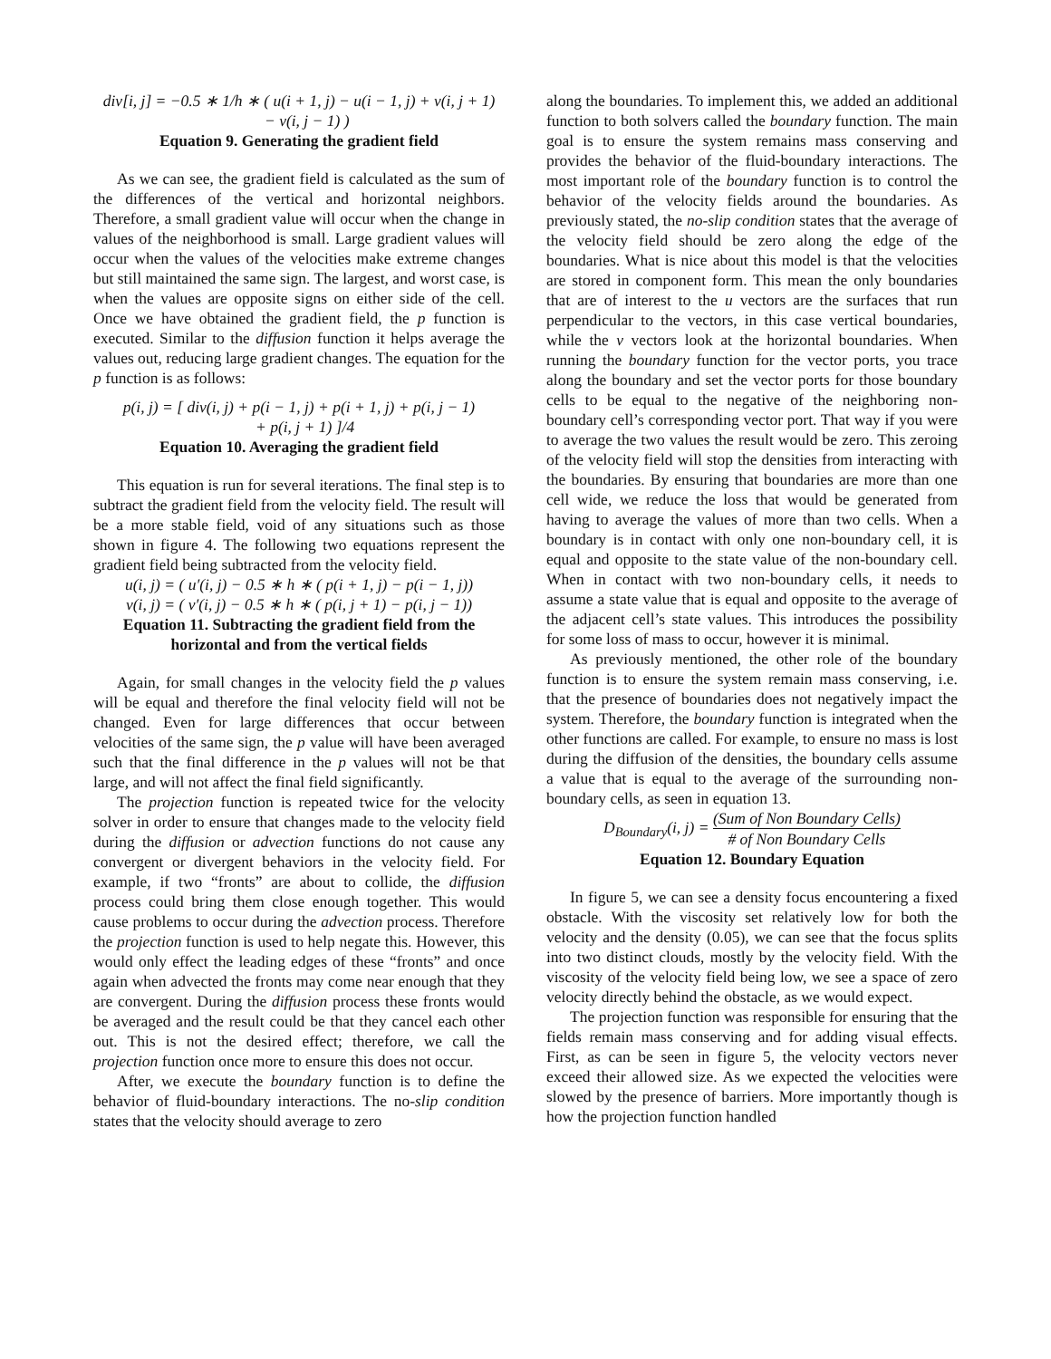div[i, j] = −0.5 ∗ 1/h ∗ ( u(i + 1, j) − u(i − 1, j) + v(i, j + 1)
− v(i, j − 1) )
Equation 9. Generating the gradient field
As we can see, the gradient field is calculated as the sum of the differences of the vertical and horizontal neighbors. Therefore, a small gradient value will occur when the change in values of the neighborhood is small. Large gradient values will occur when the values of the velocities make extreme changes but still maintained the same sign. The largest, and worst case, is when the values are opposite signs on either side of the cell. Once we have obtained the gradient field, the p function is executed. Similar to the diffusion function it helps average the values out, reducing large gradient changes. The equation for the p function is as follows:
p(i, j) = [ div(i, j) + p(i − 1, j) + p(i + 1, j) + p(i, j − 1)
+ p(i, j + 1) ]/4
Equation 10. Averaging the gradient field
This equation is run for several iterations. The final step is to subtract the gradient field from the velocity field. The result will be a more stable field, void of any situations such as those shown in figure 4. The following two equations represent the gradient field being subtracted from the velocity field.
u(i, j) = ( u′(i, j) − 0.5 ∗ h ∗ ( p(i + 1, j) − p(i − 1, j))
v(i, j) = ( v′(i, j) − 0.5 ∗ h ∗ ( p(i, j + 1) − p(i, j − 1))
Equation 11. Subtracting the gradient field from the horizontal and from the vertical fields
Again, for small changes in the velocity field the p values will be equal and therefore the final velocity field will not be changed. Even for large differences that occur between velocities of the same sign, the p value will have been averaged such that the final difference in the p values will not be that large, and will not affect the final field significantly.
The projection function is repeated twice for the velocity solver in order to ensure that changes made to the velocity field during the diffusion or advection functions do not cause any convergent or divergent behaviors in the velocity field. For example, if two “fronts” are about to collide, the diffusion process could bring them close enough together. This would cause problems to occur during the advection process. Therefore the projection function is used to help negate this. However, this would only effect the leading edges of these “fronts” and once again when advected the fronts may come near enough that they are convergent. During the diffusion process these fronts would be averaged and the result could be that they cancel each other out. This is not the desired effect; therefore, we call the projection function once more to ensure this does not occur.
After, we execute the boundary function is to define the behavior of fluid-boundary interactions. The no-slip condition states that the velocity should average to zero
along the boundaries. To implement this, we added an additional function to both solvers called the boundary function. The main goal is to ensure the system remains mass conserving and provides the behavior of the fluid-boundary interactions. The most important role of the boundary function is to control the behavior of the velocity fields around the boundaries. As previously stated, the no-slip condition states that the average of the velocity field should be zero along the edge of the boundaries. What is nice about this model is that the velocities are stored in component form. This mean the only boundaries that are of interest to the u vectors are the surfaces that run perpendicular to the vectors, in this case vertical boundaries, while the v vectors look at the horizontal boundaries. When running the boundary function for the vector ports, you trace along the boundary and set the vector ports for those boundary cells to be equal to the negative of the neighboring non-boundary cell’s corresponding vector port. That way if you were to average the two values the result would be zero. This zeroing of the velocity field will stop the densities from interacting with the boundaries. By ensuring that boundaries are more than one cell wide, we reduce the loss that would be generated from having to average the values of more than two cells. When a boundary is in contact with only one non-boundary cell, it is equal and opposite to the state value of the non-boundary cell. When in contact with two non-boundary cells, it needs to assume a state value that is equal and opposite to the average of the adjacent cell’s state values. This introduces the possibility for some loss of mass to occur, however it is minimal.
As previously mentioned, the other role of the boundary function is to ensure the system remain mass conserving, i.e. that the presence of boundaries does not negatively impact the system. Therefore, the boundary function is integrated when the other functions are called. For example, to ensure no mass is lost during the diffusion of the densities, the boundary cells assume a value that is equal to the average of the surrounding non-boundary cells, as seen in equation 13.
D<sub>Boundary</sub>(i, j) = (Sum of Non Boundary Cells) # of Non Boundary Cells
Equation 12. Boundary Equation
In figure 5, we can see a density focus encountering a fixed obstacle. With the viscosity set relatively low for both the velocity and the density (0.05), we can see that the focus splits into two distinct clouds, mostly by the velocity field. With the viscosity of the velocity field being low, we see a space of zero velocity directly behind the obstacle, as we would expect.
The projection function was responsible for ensuring that the fields remain mass conserving and for adding visual effects. First, as can be seen in figure 5, the velocity vectors never exceed their allowed size. As we expected the velocities were slowed by the presence of barriers. More importantly though is how the projection function handled